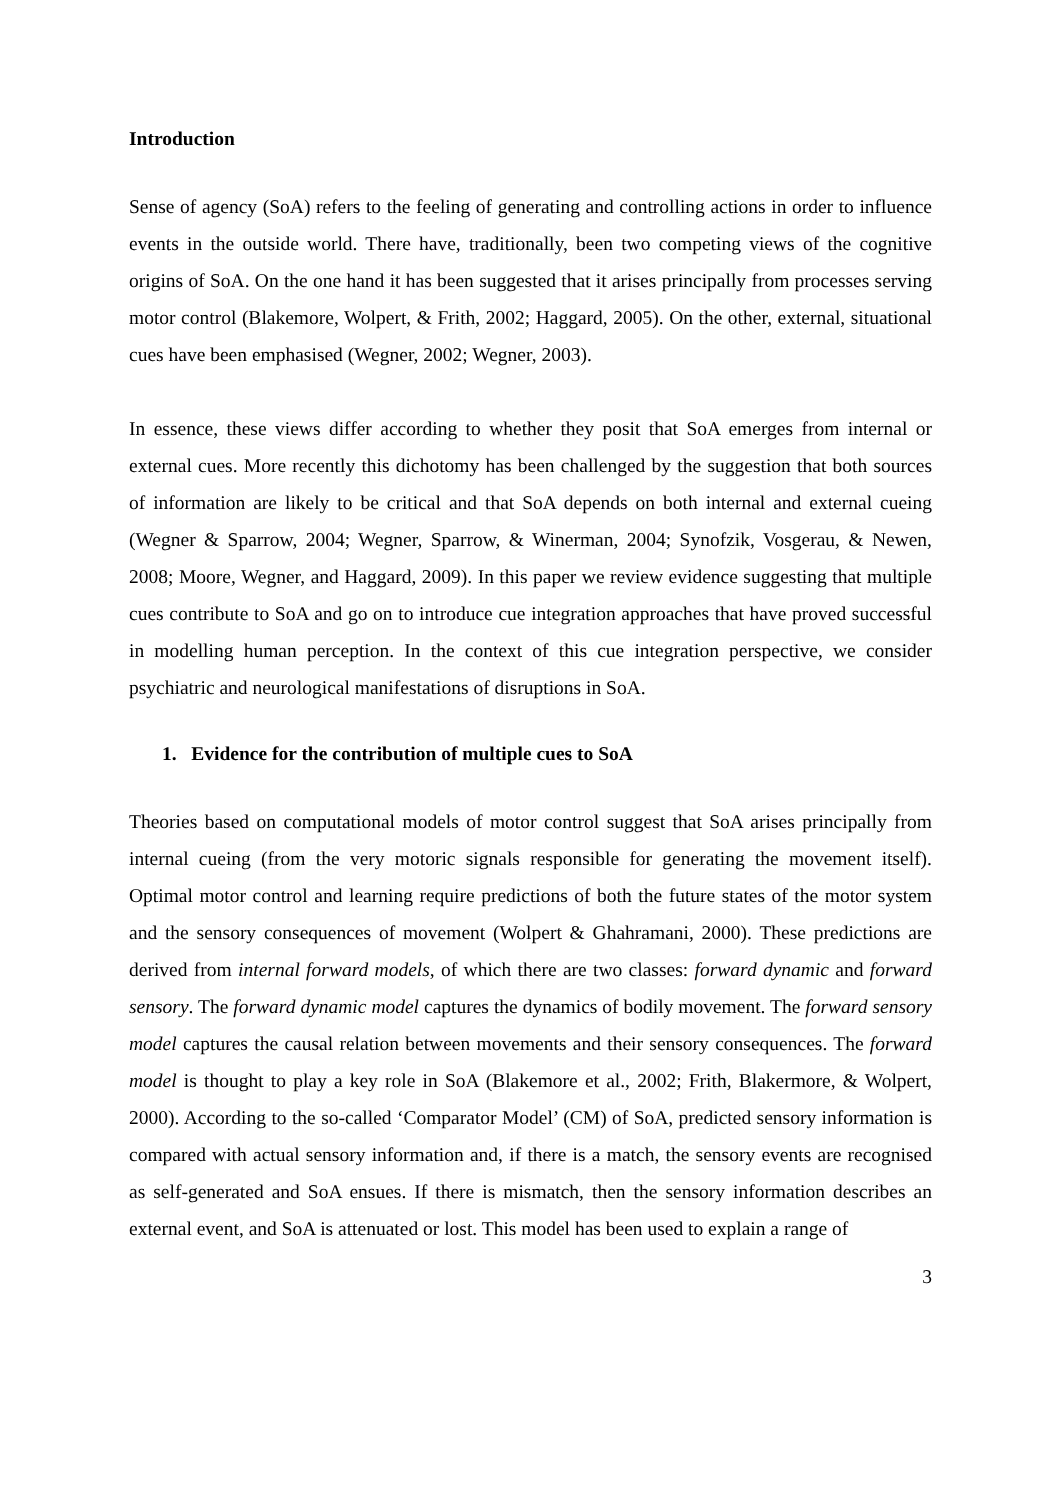Introduction
Sense of agency (SoA) refers to the feeling of generating and controlling actions in order to influence events in the outside world. There have, traditionally, been two competing views of the cognitive origins of SoA. On the one hand it has been suggested that it arises principally from processes serving motor control (Blakemore, Wolpert, & Frith, 2002; Haggard, 2005). On the other, external, situational cues have been emphasised (Wegner, 2002; Wegner, 2003).
In essence, these views differ according to whether they posit that SoA emerges from internal or external cues. More recently this dichotomy has been challenged by the suggestion that both sources of information are likely to be critical and that SoA depends on both internal and external cueing (Wegner & Sparrow, 2004; Wegner, Sparrow, & Winerman, 2004; Synofzik, Vosgerau, & Newen, 2008; Moore, Wegner, and Haggard, 2009). In this paper we review evidence suggesting that multiple cues contribute to SoA and go on to introduce cue integration approaches that have proved successful in modelling human perception. In the context of this cue integration perspective, we consider psychiatric and neurological manifestations of disruptions in SoA.
1. Evidence for the contribution of multiple cues to SoA
Theories based on computational models of motor control suggest that SoA arises principally from internal cueing (from the very motoric signals responsible for generating the movement itself). Optimal motor control and learning require predictions of both the future states of the motor system and the sensory consequences of movement (Wolpert & Ghahramani, 2000). These predictions are derived from internal forward models, of which there are two classes: forward dynamic and forward sensory. The forward dynamic model captures the dynamics of bodily movement. The forward sensory model captures the causal relation between movements and their sensory consequences. The forward model is thought to play a key role in SoA (Blakemore et al., 2002; Frith, Blakermore, & Wolpert, 2000). According to the so-called ‘Comparator Model’ (CM) of SoA, predicted sensory information is compared with actual sensory information and, if there is a match, the sensory events are recognised as self-generated and SoA ensues. If there is mismatch, then the sensory information describes an external event, and SoA is attenuated or lost. This model has been used to explain a range of
3